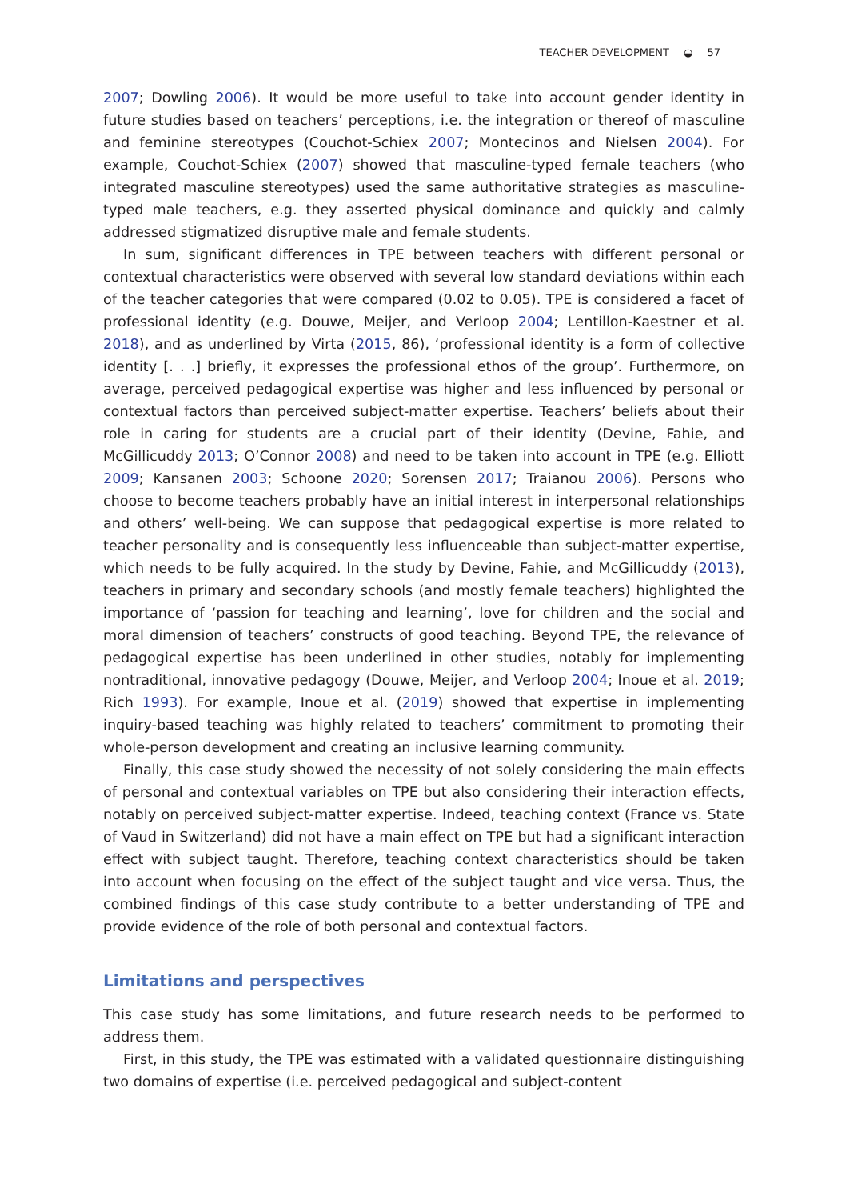TEACHER DEVELOPMENT ◒ 57
2007; Dowling 2006). It would be more useful to take into account gender identity in future studies based on teachers’ perceptions, i.e. the integration or thereof of masculine and feminine stereotypes (Couchot-Schiex 2007; Montecinos and Nielsen 2004). For example, Couchot-Schiex (2007) showed that masculine-typed female teachers (who integrated masculine stereotypes) used the same authoritative strategies as masculine-typed male teachers, e.g. they asserted physical dominance and quickly and calmly addressed stigmatized disruptive male and female students.
In sum, significant differences in TPE between teachers with different personal or contextual characteristics were observed with several low standard deviations within each of the teacher categories that were compared (0.02 to 0.05). TPE is considered a facet of professional identity (e.g. Douwe, Meijer, and Verloop 2004; Lentillon-Kaestner et al. 2018), and as underlined by Virta (2015, 86), ‘professional identity is a form of collective identity [. . .] briefly, it expresses the professional ethos of the group’. Furthermore, on average, perceived pedagogical expertise was higher and less influenced by personal or contextual factors than perceived subject-matter expertise. Teachers’ beliefs about their role in caring for students are a crucial part of their identity (Devine, Fahie, and McGillicuddy 2013; O’Connor 2008) and need to be taken into account in TPE (e.g. Elliott 2009; Kansanen 2003; Schoone 2020; Sorensen 2017; Traianou 2006). Persons who choose to become teachers probably have an initial interest in interpersonal relation­ships and others’ well-being. We can suppose that pedagogical expertise is more related to teacher personality and is consequently less influenceable than subject-matter exper­tise, which needs to be fully acquired. In the study by Devine, Fahie, and McGillicuddy (2013), teachers in primary and secondary schools (and mostly female teachers) high­lighted the importance of ‘passion for teaching and learning’, love for children and the social and moral dimension of teachers’ constructs of good teaching. Beyond TPE, the relevance of pedagogical expertise has been underlined in other studies, notably for implementing nontraditional, innovative pedagogy (Douwe, Meijer, and Verloop 2004; Inoue et al. 2019; Rich 1993). For example, Inoue et al. (2019) showed that expertise in implementing inquiry-based teaching was highly related to teachers’ commitment to promoting their whole-person development and creating an inclusive learning community.
Finally, this case study showed the necessity of not solely considering the main effects of personal and contextual variables on TPE but also considering their interaction effects, notably on perceived subject-matter expertise. Indeed, teaching context (France vs. State of Vaud in Switzerland) did not have a main effect on TPE but had a significant interaction effect with subject taught. Therefore, teaching context characteristics should be taken into account when focusing on the effect of the subject taught and vice versa. Thus, the combined findings of this case study contribute to a better understanding of TPE and provide evidence of the role of both personal and contextual factors.
Limitations and perspectives
This case study has some limitations, and future research needs to be performed to address them.
First, in this study, the TPE was estimated with a validated questionnaire distin­guishing two domains of expertise (i.e. perceived pedagogical and subject-content